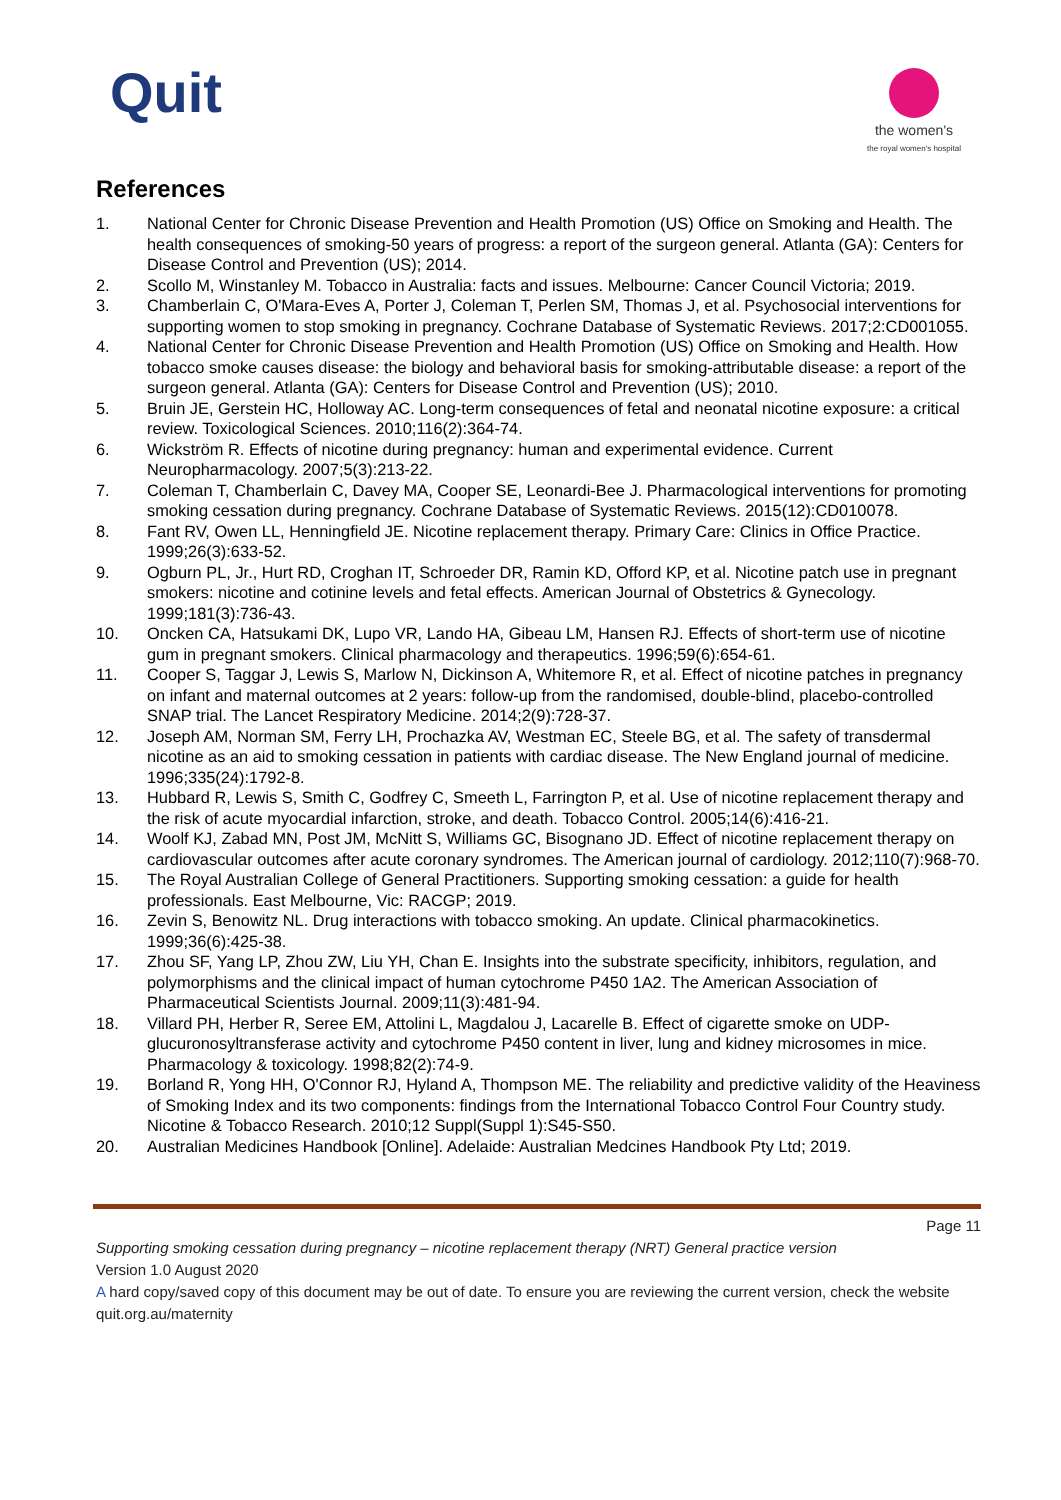Quit
the women's
the royal women's hospital
References
1. National Center for Chronic Disease Prevention and Health Promotion (US) Office on Smoking and Health. The health consequences of smoking-50 years of progress: a report of the surgeon general. Atlanta (GA): Centers for Disease Control and Prevention (US); 2014.
2. Scollo M, Winstanley M. Tobacco in Australia: facts and issues. Melbourne: Cancer Council Victoria; 2019.
3. Chamberlain C, O'Mara-Eves A, Porter J, Coleman T, Perlen SM, Thomas J, et al. Psychosocial interventions for supporting women to stop smoking in pregnancy. Cochrane Database of Systematic Reviews. 2017;2:CD001055.
4. National Center for Chronic Disease Prevention and Health Promotion (US) Office on Smoking and Health. How tobacco smoke causes disease: the biology and behavioral basis for smoking-attributable disease: a report of the surgeon general. Atlanta (GA): Centers for Disease Control and Prevention (US); 2010.
5. Bruin JE, Gerstein HC, Holloway AC. Long-term consequences of fetal and neonatal nicotine exposure: a critical review. Toxicological Sciences. 2010;116(2):364-74.
6. Wickström R. Effects of nicotine during pregnancy: human and experimental evidence. Current Neuropharmacology. 2007;5(3):213-22.
7. Coleman T, Chamberlain C, Davey MA, Cooper SE, Leonardi-Bee J. Pharmacological interventions for promoting smoking cessation during pregnancy. Cochrane Database of Systematic Reviews. 2015(12):CD010078.
8. Fant RV, Owen LL, Henningfield JE. Nicotine replacement therapy. Primary Care: Clinics in Office Practice. 1999;26(3):633-52.
9. Ogburn PL, Jr., Hurt RD, Croghan IT, Schroeder DR, Ramin KD, Offord KP, et al. Nicotine patch use in pregnant smokers: nicotine and cotinine levels and fetal effects. American Journal of Obstetrics & Gynecology. 1999;181(3):736-43.
10. Oncken CA, Hatsukami DK, Lupo VR, Lando HA, Gibeau LM, Hansen RJ. Effects of short-term use of nicotine gum in pregnant smokers. Clinical pharmacology and therapeutics. 1996;59(6):654-61.
11. Cooper S, Taggar J, Lewis S, Marlow N, Dickinson A, Whitemore R, et al. Effect of nicotine patches in pregnancy on infant and maternal outcomes at 2 years: follow-up from the randomised, double-blind, placebo-controlled SNAP trial. The Lancet Respiratory Medicine. 2014;2(9):728-37.
12. Joseph AM, Norman SM, Ferry LH, Prochazka AV, Westman EC, Steele BG, et al. The safety of transdermal nicotine as an aid to smoking cessation in patients with cardiac disease. The New England journal of medicine. 1996;335(24):1792-8.
13. Hubbard R, Lewis S, Smith C, Godfrey C, Smeeth L, Farrington P, et al. Use of nicotine replacement therapy and the risk of acute myocardial infarction, stroke, and death. Tobacco Control. 2005;14(6):416-21.
14. Woolf KJ, Zabad MN, Post JM, McNitt S, Williams GC, Bisognano JD. Effect of nicotine replacement therapy on cardiovascular outcomes after acute coronary syndromes. The American journal of cardiology. 2012;110(7):968-70.
15. The Royal Australian College of General Practitioners. Supporting smoking cessation: a guide for health professionals. East Melbourne, Vic: RACGP; 2019.
16. Zevin S, Benowitz NL. Drug interactions with tobacco smoking. An update. Clinical pharmacokinetics. 1999;36(6):425-38.
17. Zhou SF, Yang LP, Zhou ZW, Liu YH, Chan E. Insights into the substrate specificity, inhibitors, regulation, and polymorphisms and the clinical impact of human cytochrome P450 1A2. The American Association of Pharmaceutical Scientists Journal. 2009;11(3):481-94.
18. Villard PH, Herber R, Seree EM, Attolini L, Magdalou J, Lacarelle B. Effect of cigarette smoke on UDP-glucuronosyltransferase activity and cytochrome P450 content in liver, lung and kidney microsomes in mice. Pharmacology & toxicology. 1998;82(2):74-9.
19. Borland R, Yong HH, O'Connor RJ, Hyland A, Thompson ME. The reliability and predictive validity of the Heaviness of Smoking Index and its two components: findings from the International Tobacco Control Four Country study. Nicotine & Tobacco Research. 2010;12 Suppl(Suppl 1):S45-S50.
20. Australian Medicines Handbook [Online]. Adelaide: Australian Medcines Handbook Pty Ltd; 2019.
Page 11
Supporting smoking cessation during pregnancy – nicotine replacement therapy (NRT) General practice version
Version 1.0 August 2020
A hard copy/saved copy of this document may be out of date. To ensure you are reviewing the current version, check the website quit.org.au/maternity